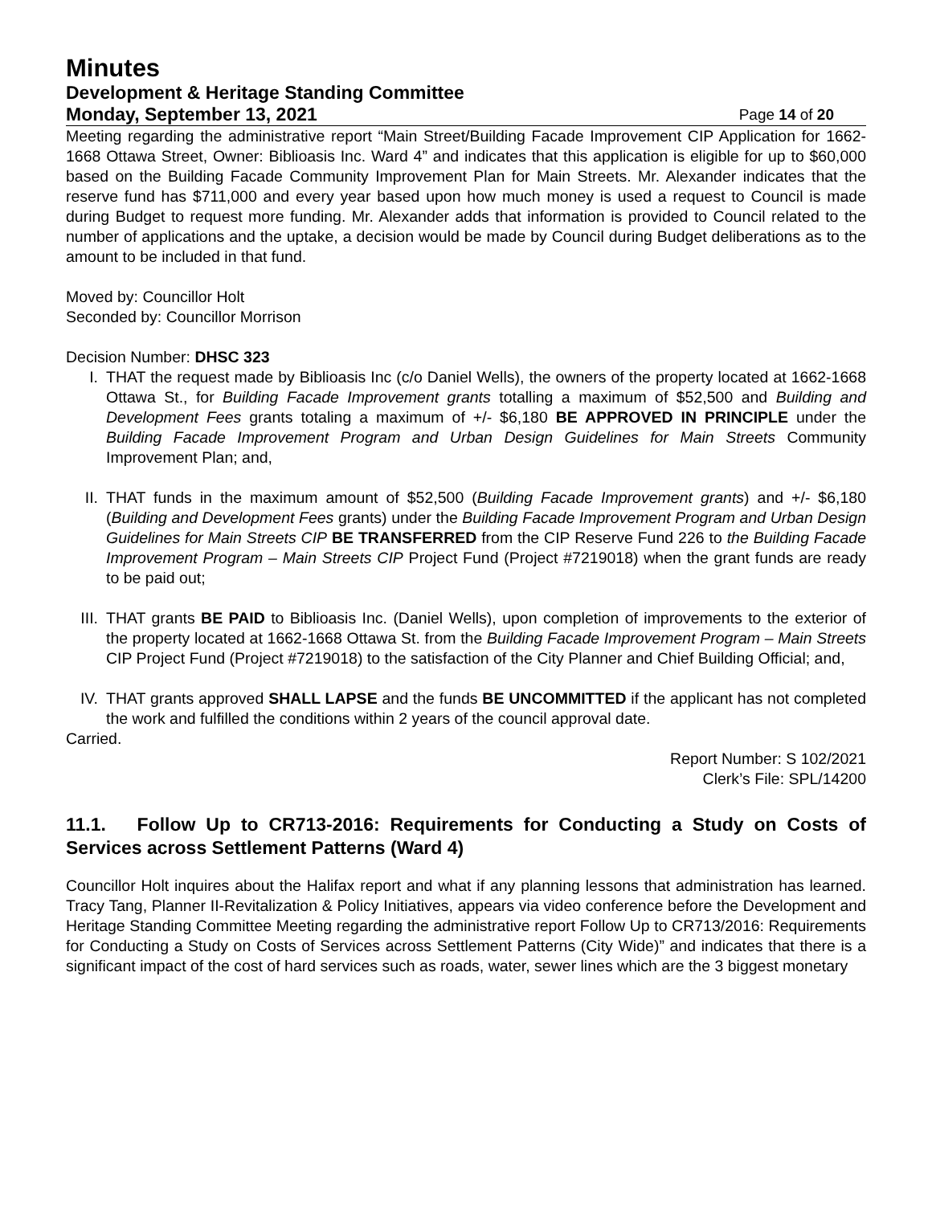Minutes
Development & Heritage Standing Committee
Monday, September 13, 2021 Page 14 of 20
Meeting regarding the administrative report “Main Street/Building Facade Improvement CIP Application for 1662-1668 Ottawa Street, Owner: Biblioasis Inc. Ward 4” and indicates that this application is eligible for up to $60,000 based on the Building Facade Community Improvement Plan for Main Streets. Mr. Alexander indicates that the reserve fund has $711,000 and every year based upon how much money is used a request to Council is made during Budget to request more funding. Mr. Alexander adds that information is provided to Council related to the number of applications and the uptake, a decision would be made by Council during Budget deliberations as to the amount to be included in that fund.
Moved by: Councillor Holt
Seconded by: Councillor Morrison
Decision Number: DHSC 323
I. THAT the request made by Biblioasis Inc (c/o Daniel Wells), the owners of the property located at 1662-1668 Ottawa St., for Building Facade Improvement grants totalling a maximum of $52,500 and Building and Development Fees grants totaling a maximum of +/- $6,180 BE APPROVED IN PRINCIPLE under the Building Facade Improvement Program and Urban Design Guidelines for Main Streets Community Improvement Plan; and,
II. THAT funds in the maximum amount of $52,500 (Building Facade Improvement grants) and +/- $6,180 (Building and Development Fees grants) under the Building Facade Improvement Program and Urban Design Guidelines for Main Streets CIP BE TRANSFERRED from the CIP Reserve Fund 226 to the Building Facade Improvement Program – Main Streets CIP Project Fund (Project #7219018) when the grant funds are ready to be paid out;
III.
THAT grants BE PAID to Biblioasis Inc. (Daniel Wells), upon completion of improvements to the exterior of the property located at 1662-1668 Ottawa St. from the Building Facade Improvement Program – Main Streets CIP Project Fund (Project #7219018) to the satisfaction of the City Planner and Chief Building Official; and,
IV. THAT grants approved SHALL LAPSE and the funds BE UNCOMMITTED if the applicant has not completed the work and fulfilled the conditions within 2 years of the council approval date.
Carried.
Report Number: S 102/2021
Clerk’s File: SPL/14200
11.1. Follow Up to CR713-2016: Requirements for Conducting a Study on Costs of Services across Settlement Patterns (Ward 4)
Councillor Holt inquires about the Halifax report and what if any planning lessons that administration has learned. Tracy Tang, Planner II-Revitalization & Policy Initiatives, appears via video conference before the Development and Heritage Standing Committee Meeting regarding the administrative report Follow Up to CR713/2016: Requirements for Conducting a Study on Costs of Services across Settlement Patterns (City Wide)” and indicates that there is a significant impact of the cost of hard services such as roads, water, sewer lines which are the 3 biggest monetary